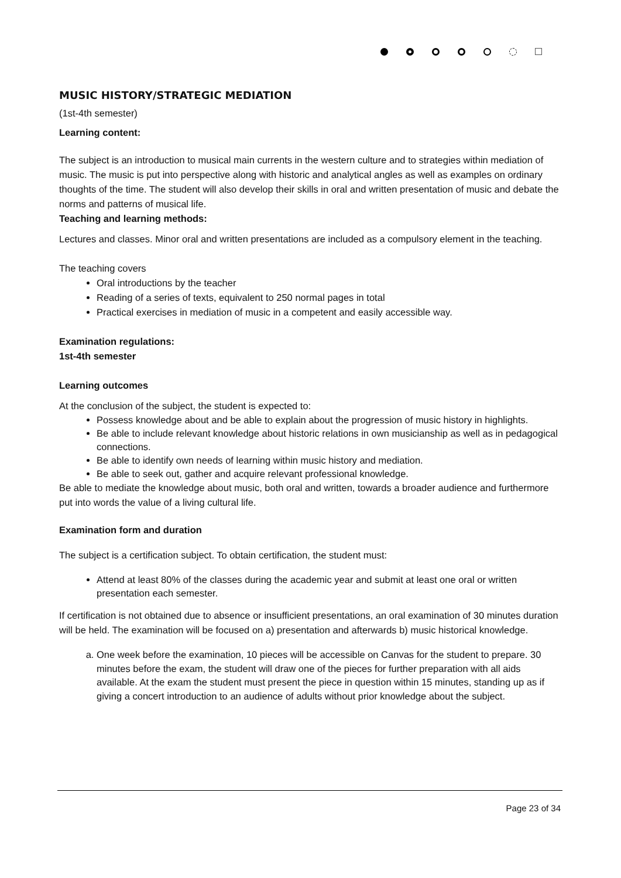MUSIC HISTORY/STRATEGIC MEDIATION
(1st-4th semester)
Learning content:
The subject is an introduction to musical main currents in the western culture and to strategies within mediation of music. The music is put into perspective along with historic and analytical angles as well as examples on ordinary thoughts of the time. The student will also develop their skills in oral and written presentation of music and debate the norms and patterns of musical life.
Teaching and learning methods:
Lectures and classes. Minor oral and written presentations are included as a compulsory element in the teaching.
The teaching covers
Oral introductions by the teacher
Reading of a series of texts, equivalent to 250 normal pages in total
Practical exercises in mediation of music in a competent and easily accessible way.
Examination regulations:
1st-4th semester
Learning outcomes
At the conclusion of the subject, the student is expected to:
Possess knowledge about and be able to explain about the progression of music history in highlights.
Be able to include relevant knowledge about historic relations in own musicianship as well as in pedagogical connections.
Be able to identify own needs of learning within music history and mediation.
Be able to seek out, gather and acquire relevant professional knowledge.
Be able to mediate the knowledge about music, both oral and written, towards a broader audience and furthermore put into words the value of a living cultural life.
Examination form and duration
The subject is a certification subject. To obtain certification, the student must:
Attend at least 80% of the classes during the academic year and submit at least one oral or written presentation each semester.
If certification is not obtained due to absence or insufficient presentations, an oral examination of 30 minutes duration will be held. The examination will be focused on a) presentation and afterwards b) music historical knowledge.
a. One week before the examination, 10 pieces will be accessible on Canvas for the student to prepare. 30 minutes before the exam, the student will draw one of the pieces for further preparation with all aids available. At the exam the student must present the piece in question within 15 minutes, standing up as if giving a concert introduction to an audience of adults without prior knowledge about the subject.
Page 23 of 34